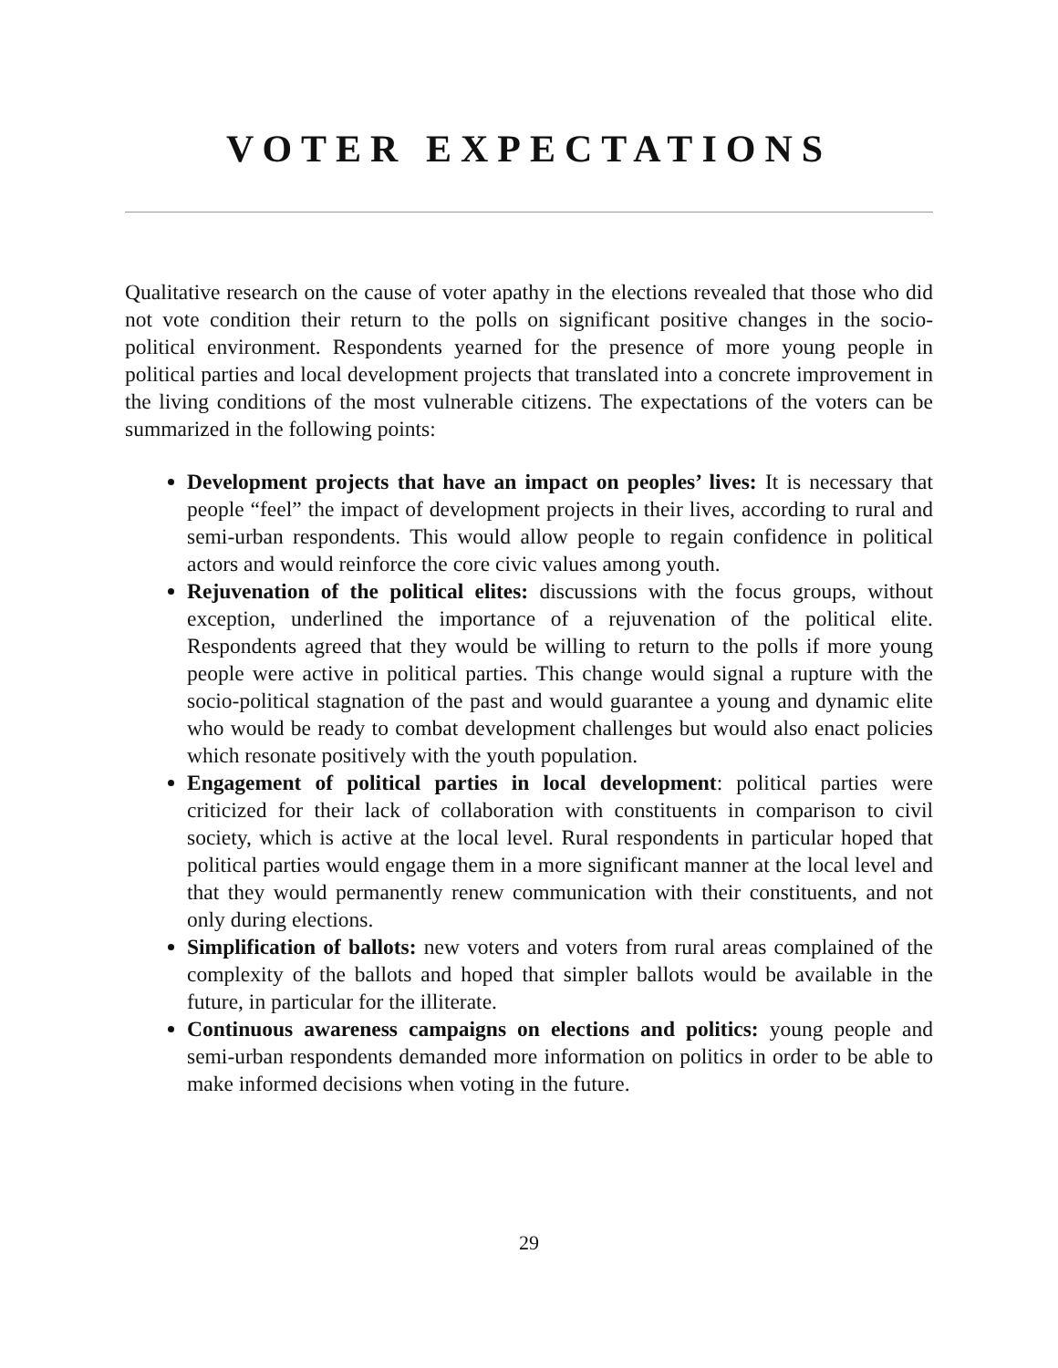VOTER EXPECTATIONS
Qualitative research on the cause of voter apathy in the elections revealed that those who did not vote condition their return to the polls on significant positive changes in the socio-political environment. Respondents yearned for the presence of more young people in political parties and local development projects that translated into a concrete improvement in the living conditions of the most vulnerable citizens. The expectations of the voters can be summarized in the following points:
Development projects that have an impact on peoples’ lives: It is necessary that people “feel” the impact of development projects in their lives, according to rural and semi-urban respondents. This would allow people to regain confidence in political actors and would reinforce the core civic values among youth.
Rejuvenation of the political elites: discussions with the focus groups, without exception, underlined the importance of a rejuvenation of the political elite. Respondents agreed that they would be willing to return to the polls if more young people were active in political parties. This change would signal a rupture with the socio-political stagnation of the past and would guarantee a young and dynamic elite who would be ready to combat development challenges but would also enact policies which resonate positively with the youth population.
Engagement of political parties in local development: political parties were criticized for their lack of collaboration with constituents in comparison to civil society, which is active at the local level. Rural respondents in particular hoped that political parties would engage them in a more significant manner at the local level and that they would permanently renew communication with their constituents, and not only during elections.
Simplification of ballots: new voters and voters from rural areas complained of the complexity of the ballots and hoped that simpler ballots would be available in the future, in particular for the illiterate.
Continuous awareness campaigns on elections and politics: young people and semi-urban respondents demanded more information on politics in order to be able to make informed decisions when voting in the future.
29